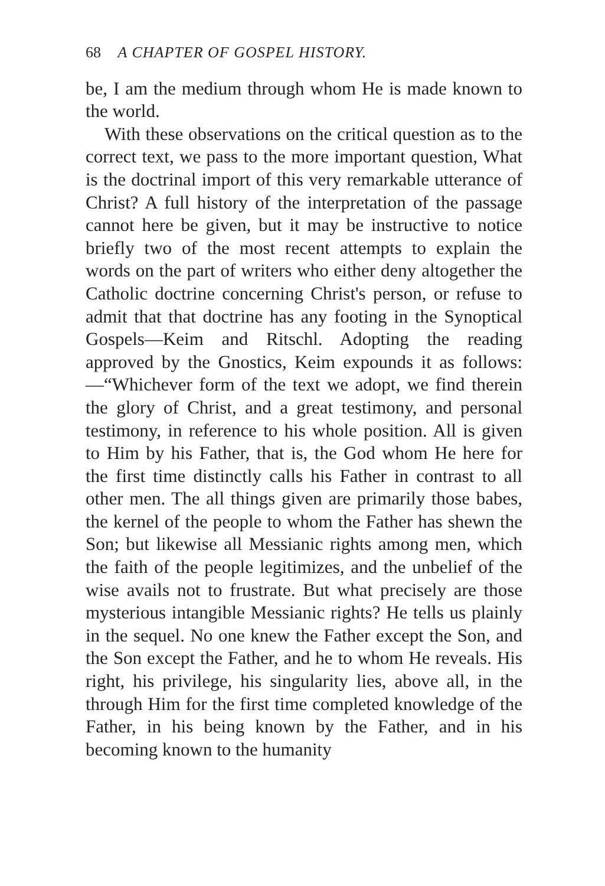68 A CHAPTER OF GOSPEL HISTORY.
be, I am the medium through whom He is made known to the world.
With these observations on the critical question as to the correct text, we pass to the more important question, What is the doctrinal import of this very remarkable utterance of Christ? A full history of the interpretation of the passage cannot here be given, but it may be instructive to notice briefly two of the most recent attempts to explain the words on the part of writers who either deny altogether the Catholic doctrine concerning Christ's person, or refuse to admit that that doctrine has any footing in the Synoptical Gospels—Keim and Ritschl. Adopting the reading approved by the Gnostics, Keim expounds it as follows:—“Whichever form of the text we adopt, we find therein the glory of Christ, and a great testimony, and personal testimony, in reference to his whole position. All is given to Him by his Father, that is, the God whom He here for the first time distinctly calls his Father in contrast to all other men. The all things given are primarily those babes, the kernel of the people to whom the Father has shewn the Son; but likewise all Messianic rights among men, which the faith of the people legitimizes, and the unbelief of the wise avails not to frustrate. But what precisely are those mysterious intangible Messianic rights? He tells us plainly in the sequel. No one knew the Father except the Son, and the Son except the Father, and he to whom He reveals. His right, his privilege, his singularity lies, above all, in the through Him for the first time completed knowledge of the Father, in his being known by the Father, and in his becoming known to the humanity